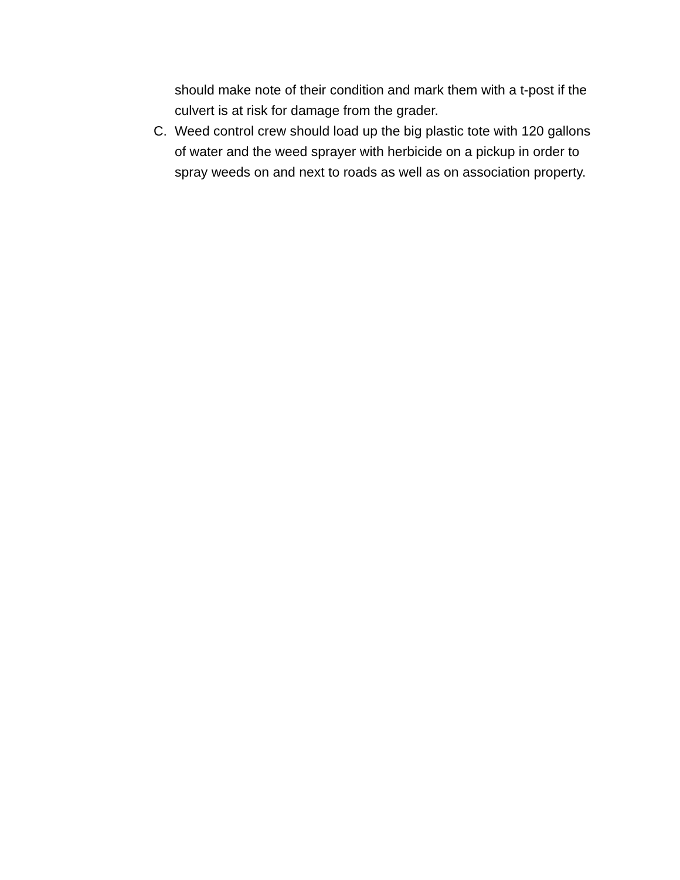should make note of their condition and mark them with a t-post if the culvert is at risk for damage from the grader.
C. Weed control crew should load up the big plastic tote with 120 gallons of water and the weed sprayer with herbicide on a pickup in order to spray weeds on and next to roads as well as on association property.